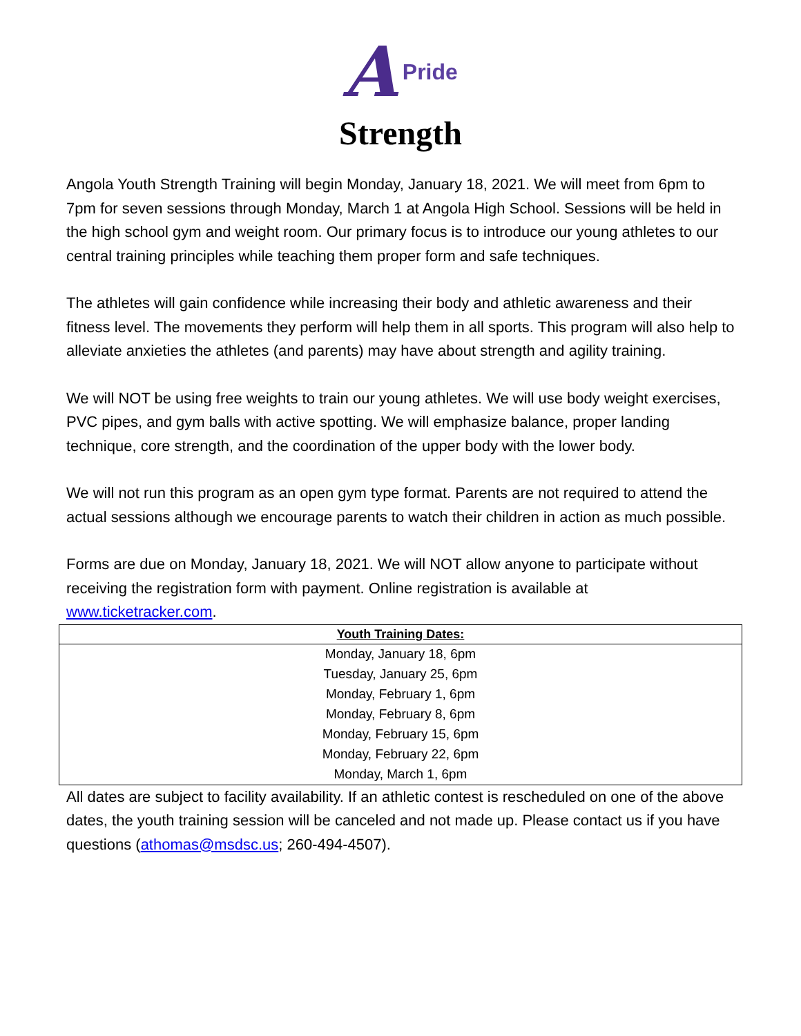A Pride
Strength
Angola Youth Strength Training will begin Monday, January 18, 2021. We will meet from 6pm to 7pm for seven sessions through Monday, March 1 at Angola High School. Sessions will be held in the high school gym and weight room. Our primary focus is to introduce our young athletes to our central training principles while teaching them proper form and safe techniques.
The athletes will gain confidence while increasing their body and athletic awareness and their fitness level. The movements they perform will help them in all sports. This program will also help to alleviate anxieties the athletes (and parents) may have about strength and agility training.
We will NOT be using free weights to train our young athletes. We will use body weight exercises, PVC pipes, and gym balls with active spotting. We will emphasize balance, proper landing technique, core strength, and the coordination of the upper body with the lower body.
We will not run this program as an open gym type format. Parents are not required to attend the actual sessions although we encourage parents to watch their children in action as much possible.
Forms are due on Monday, January 18, 2021. We will NOT allow anyone to participate without receiving the registration form with payment. Online registration is available at www.ticketracker.com.
| Youth Training Dates: |
| --- |
| Monday, January 18, 6pm |
| Tuesday, January 25, 6pm |
| Monday, February 1, 6pm |
| Monday, February 8, 6pm |
| Monday, February 15, 6pm |
| Monday, February 22, 6pm |
| Monday, March 1, 6pm |
All dates are subject to facility availability. If an athletic contest is rescheduled on one of the above dates, the youth training session will be canceled and not made up. Please contact us if you have questions (athomas@msdsc.us; 260-494-4507).